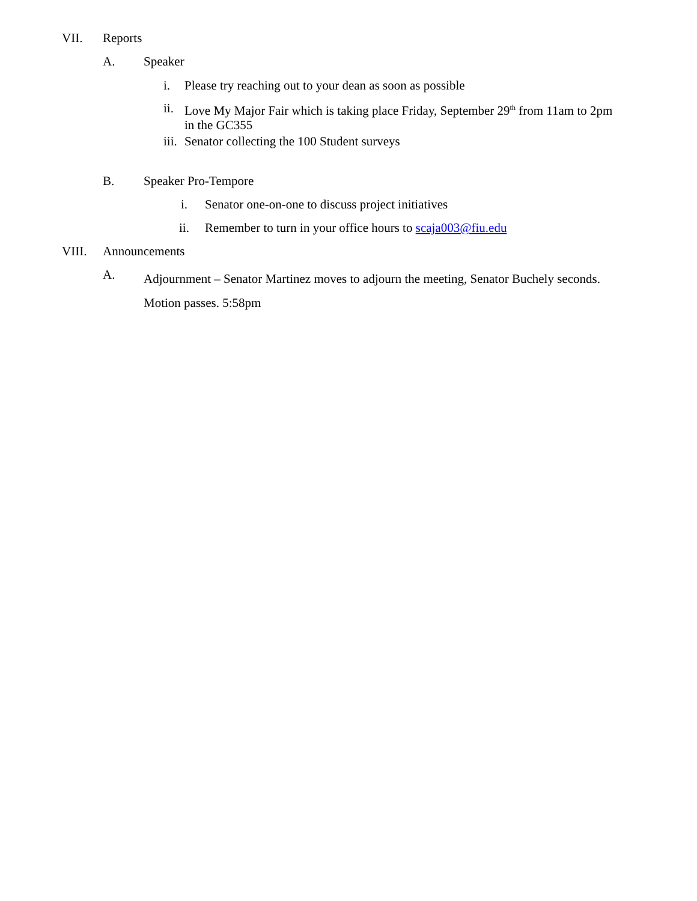VII. Reports
A. Speaker
i. Please try reaching out to your dean as soon as possible
ii. Love My Major Fair which is taking place Friday, September 29<sup>th</sup> from 11am to 2pm
in the GC355
iii. Senator collecting the 100 Student surveys
B. Speaker Pro-Tempore
i. Senator one-on-one to discuss project initiatives
ii. Remember to turn in your office hours to scaja003@fiu.edu
VIII. Announcements
A. Adjournment – Senator Martinez moves to adjourn the meeting, Senator Buchely seconds.
Motion passes. 5:58pm